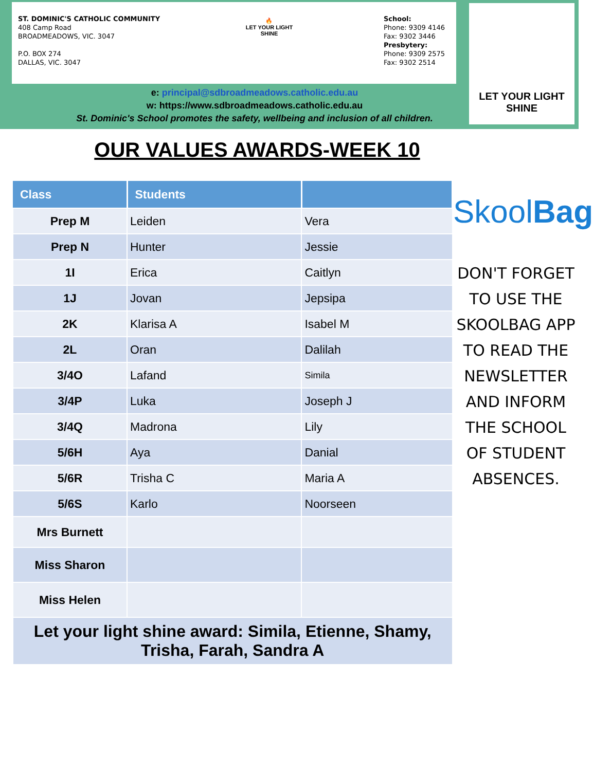ST. DOMINIC'S CATHOLIC COMMUNITY
408 Camp Road
BROADMEADOWS, VIC. 3047
P.O. BOX 274
DALLAS, VIC. 3047
🔥
LET YOUR LIGHT SHINE
School:
Phone: 9309 4146
Fax: 9302 3446
Presbytery:
Phone: 9309 2575
Fax: 9302 2514
LET YOUR LIGHT SHINE
e: principal@sdbroadmeadows.catholic.edu.au
w: https://www.sdbroadmeadows.catholic.edu.au
St. Dominic's School promotes the safety, wellbeing and inclusion of all children.
OUR VALUES AWARDS-WEEK 10
| Class | Students | |
| --- | --- | --- |
| Prep M | Leiden | Vera |
| Prep N | Hunter | Jessie |
| 1I | Erica | Caitlyn |
| 1J | Jovan | Jepsipa |
| 2K | Klarisa A | Isabel M |
| 2L | Oran | Dalilah |
| 3/4O | Lafand | Simila |
| 3/4P | Luka | Joseph J |
| 3/4Q | Madrona | Lily |
| 5/6H | Aya | Danial |
| 5/6R | Trisha C | Maria A |
| 5/6S | Karlo | Noorseen |
| Mrs Burnett | | |
| Miss Sharon | | |
| Miss Helen | | |
| Let your light shine award: Simila, Etienne, Shamy, Trisha, Farah, Sandra A | | |
SkoolBag
DON'T FORGET TO USE THE SKOOLBAG APP TO READ THE NEWSLETTER AND INFORM THE SCHOOL OF STUDENT ABSENCES.